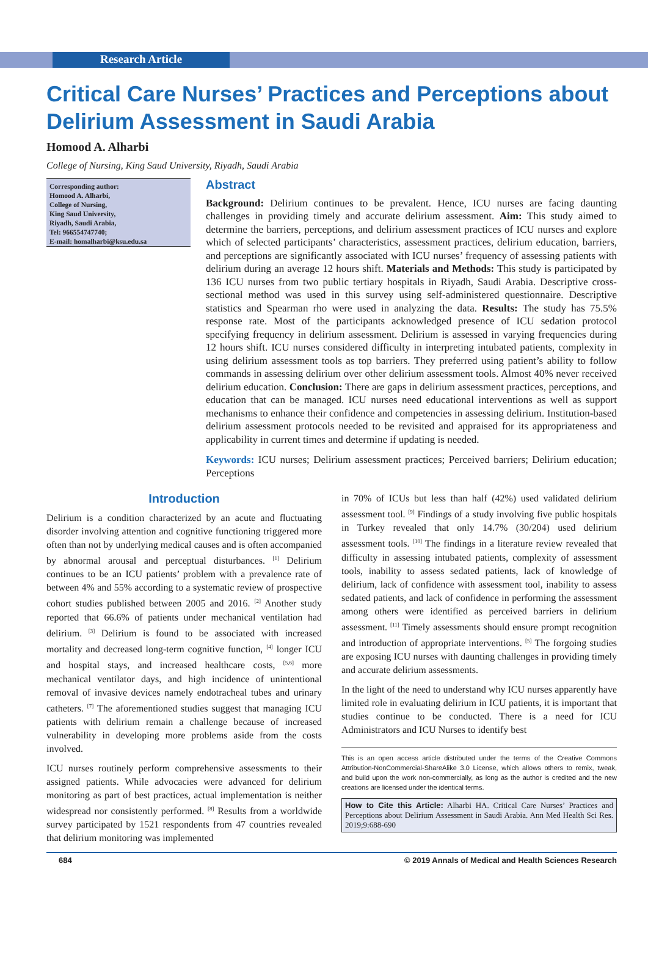Research Article
Critical Care Nurses’ Practices and Perceptions about Delirium Assessment in Saudi Arabia
Homood A. Alharbi
College of Nursing, King Saud University, Riyadh, Saudi Arabia
Corresponding author:
Homood A. Alharbi,
College of Nursing,
King Saud University,
Riyadh, Saudi Arabia,
Tel: 966554747740;
E-mail: homalharbi@ksu.edu.sa
Abstract
Background: Delirium continues to be prevalent. Hence, ICU nurses are facing daunting challenges in providing timely and accurate delirium assessment. Aim: This study aimed to determine the barriers, perceptions, and delirium assessment practices of ICU nurses and explore which of selected participants’ characteristics, assessment practices, delirium education, barriers, and perceptions are significantly associated with ICU nurses’ frequency of assessing patients with delirium during an average 12 hours shift. Materials and Methods: This study is participated by 136 ICU nurses from two public tertiary hospitals in Riyadh, Saudi Arabia. Descriptive cross-sectional method was used in this survey using self-administered questionnaire. Descriptive statistics and Spearman rho were used in analyzing the data. Results: The study has 75.5% response rate. Most of the participants acknowledged presence of ICU sedation protocol specifying frequency in delirium assessment. Delirium is assessed in varying frequencies during 12 hours shift. ICU nurses considered difficulty in interpreting intubated patients, complexity in using delirium assessment tools as top barriers. They preferred using patient’s ability to follow commands in assessing delirium over other delirium assessment tools. Almost 40% never received delirium education. Conclusion: There are gaps in delirium assessment practices, perceptions, and education that can be managed. ICU nurses need educational interventions as well as support mechanisms to enhance their confidence and competencies in assessing delirium. Institution-based delirium assessment protocols needed to be revisited and appraised for its appropriateness and applicability in current times and determine if updating is needed.
Keywords: ICU nurses; Delirium assessment practices; Perceived barriers; Delirium education; Perceptions
Introduction
Delirium is a condition characterized by an acute and fluctuating disorder involving attention and cognitive functioning triggered more often than not by underlying medical causes and is often accompanied by abnormal arousal and perceptual disturbances. <sup>[1]</sup> Delirium continues to be an ICU patients’ problem with a prevalence rate of between 4% and 55% according to a systematic review of prospective cohort studies published between 2005 and 2016. <sup>[2]</sup> Another study reported that 66.6% of patients under mechanical ventilation had delirium. <sup>[3]</sup> Delirium is found to be associated with increased mortality and decreased long-term cognitive function, <sup>[4]</sup> longer ICU and hospital stays, and increased healthcare costs, <sup>[5,6]</sup> more mechanical ventilator days, and high incidence of unintentional removal of invasive devices namely endotracheal tubes and urinary catheters. <sup>[7]</sup> The aforementioned studies suggest that managing ICU patients with delirium remain a challenge because of increased vulnerability in developing more problems aside from the costs involved.
ICU nurses routinely perform comprehensive assessments to their assigned patients. While advocacies were advanced for delirium monitoring as part of best practices, actual implementation is neither widespread nor consistently performed. <sup>[8]</sup> Results from a worldwide survey participated by 1521 respondents from 47 countries revealed that delirium monitoring was implemented
in 70% of ICUs but less than half (42%) used validated delirium assessment tool. <sup>[9]</sup> Findings of a study involving five public hospitals in Turkey revealed that only 14.7% (30/204) used delirium assessment tools. <sup>[10]</sup> The findings in a literature review revealed that difficulty in assessing intubated patients, complexity of assessment tools, inability to assess sedated patients, lack of knowledge of delirium, lack of confidence with assessment tool, inability to assess sedated patients, and lack of confidence in performing the assessment among others were identified as perceived barriers in delirium assessment. <sup>[11]</sup> Timely assessments should ensure prompt recognition and introduction of appropriate interventions. <sup>[5]</sup> The forgoing studies are exposing ICU nurses with daunting challenges in providing timely and accurate delirium assessments.
In the light of the need to understand why ICU nurses apparently have limited role in evaluating delirium in ICU patients, it is important that studies continue to be conducted. There is a need for ICU Administrators and ICU Nurses to identify best
This is an open access article distributed under the terms of the Creative Commons Attribution-NonCommercial-ShareAlike 3.0 License, which allows others to remix, tweak, and build upon the work non-commercially, as long as the author is credited and the new creations are licensed under the identical terms.
How to Cite this Article: Alharbi HA. Critical Care Nurses’ Practices and Perceptions about Delirium Assessment in Saudi Arabia. Ann Med Health Sci Res. 2019;9:688-690
684 © 2019 Annals of Medical and Health Sciences Research